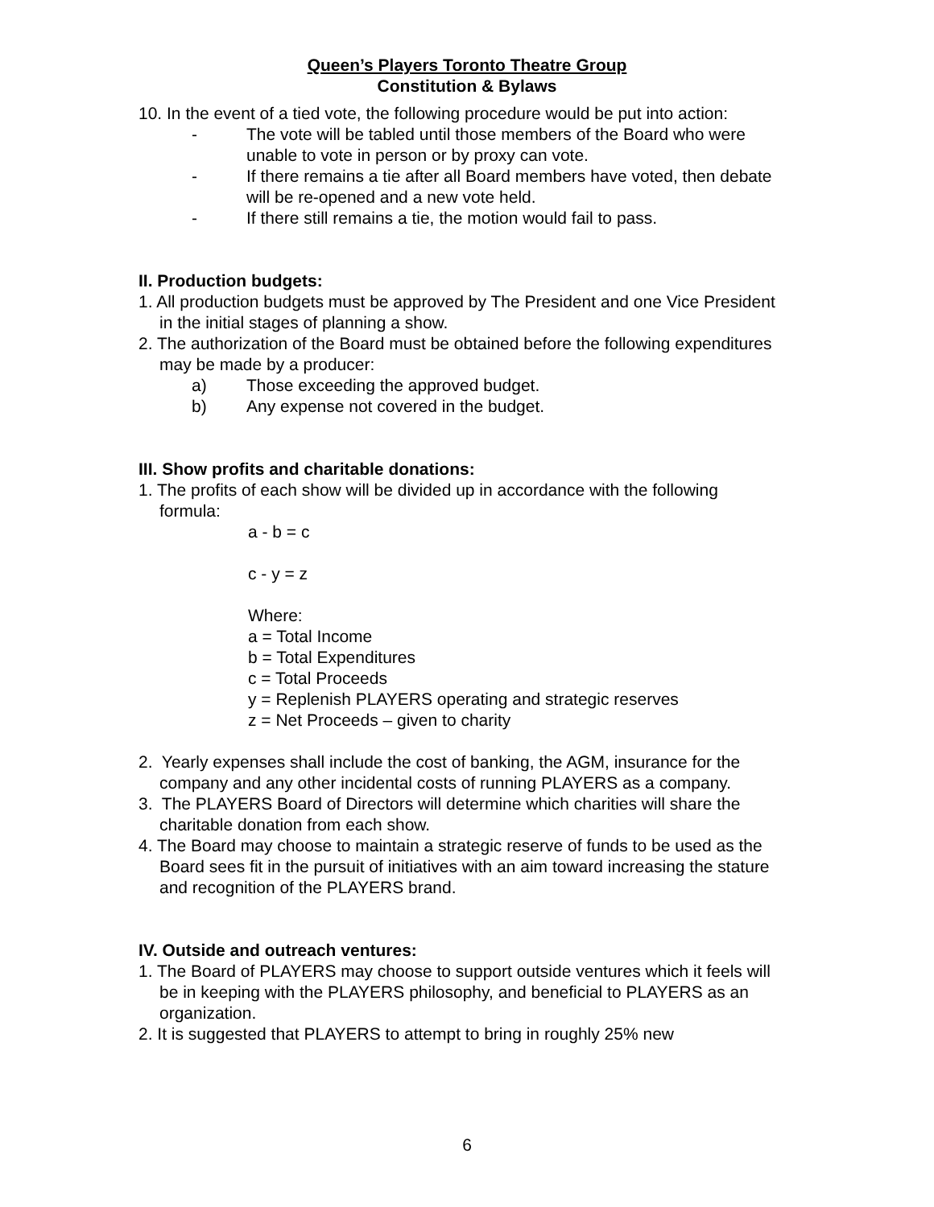Queen’s Players Toronto Theatre Group
Constitution & Bylaws
10. In the event of a tied vote, the following procedure would be put into action:
- The vote will be tabled until those members of the Board who were unable to vote in person or by proxy can vote.
- If there remains a tie after all Board members have voted, then debate will be re-opened and a new vote held.
- If there still remains a tie, the motion would fail to pass.
II. Production budgets:
1. All production budgets must be approved by The President and one Vice President in the initial stages of planning a show.
2. The authorization of the Board must be obtained before the following expenditures may be made by a producer:
a) Those exceeding the approved budget.
b) Any expense not covered in the budget.
III. Show profits and charitable donations:
1. The profits of each show will be divided up in accordance with the following formula:
a - b = c
c - y = z
Where:
a = Total Income
b = Total Expenditures
c = Total Proceeds
y = Replenish PLAYERS operating and strategic reserves
z = Net Proceeds – given to charity
2. Yearly expenses shall include the cost of banking, the AGM, insurance for the company and any other incidental costs of running PLAYERS as a company.
3. The PLAYERS Board of Directors will determine which charities will share the charitable donation from each show.
4. The Board may choose to maintain a strategic reserve of funds to be used as the Board sees fit in the pursuit of initiatives with an aim toward increasing the stature and recognition of the PLAYERS brand.
IV. Outside and outreach ventures:
1. The Board of PLAYERS may choose to support outside ventures which it feels will be in keeping with the PLAYERS philosophy, and beneficial to PLAYERS as an organization.
2. It is suggested that PLAYERS to attempt to bring in roughly 25% new
6